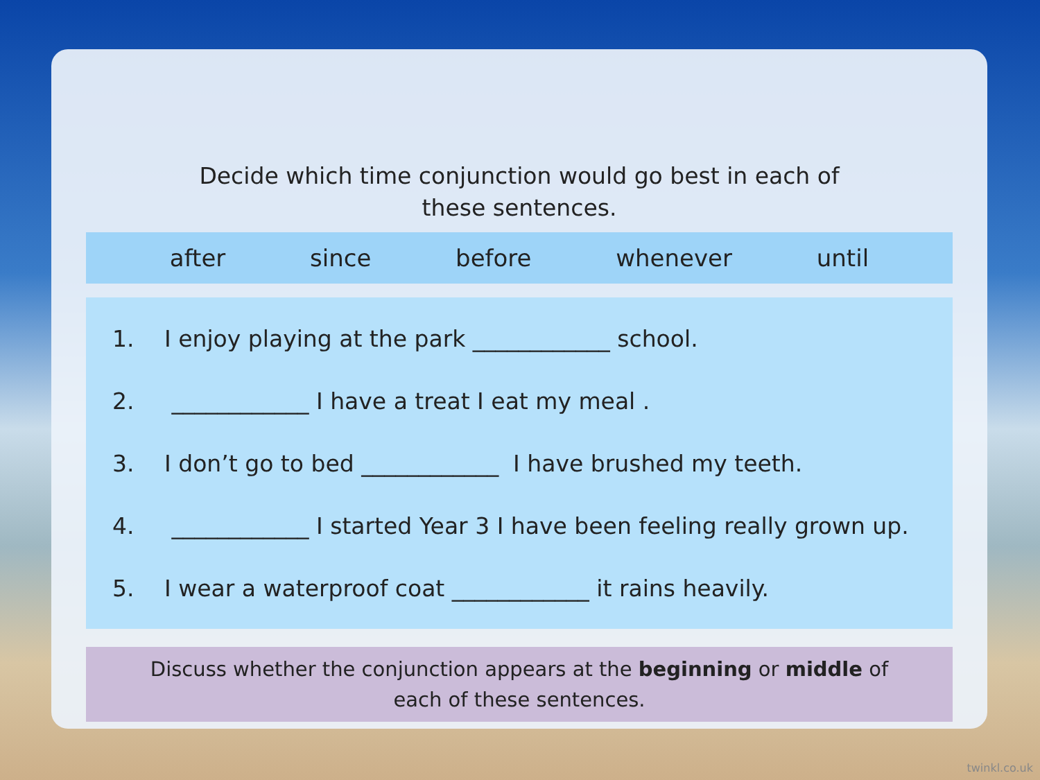Decide which time conjunction would go best in each of
these sentences.
after since before whenever until
1. I enjoy playing at the park ____________ school.
2. ____________ I have a treat I eat my meal .
3. I don’t go to bed ____________ I have brushed my teeth.
4. ____________ I started Year 3 I have been feeling really grown up.
5. I wear a waterproof coat ____________ it rains heavily.
Discuss whether the conjunction appears at the beginning or middle of each of these sentences.
twinkl.co.uk